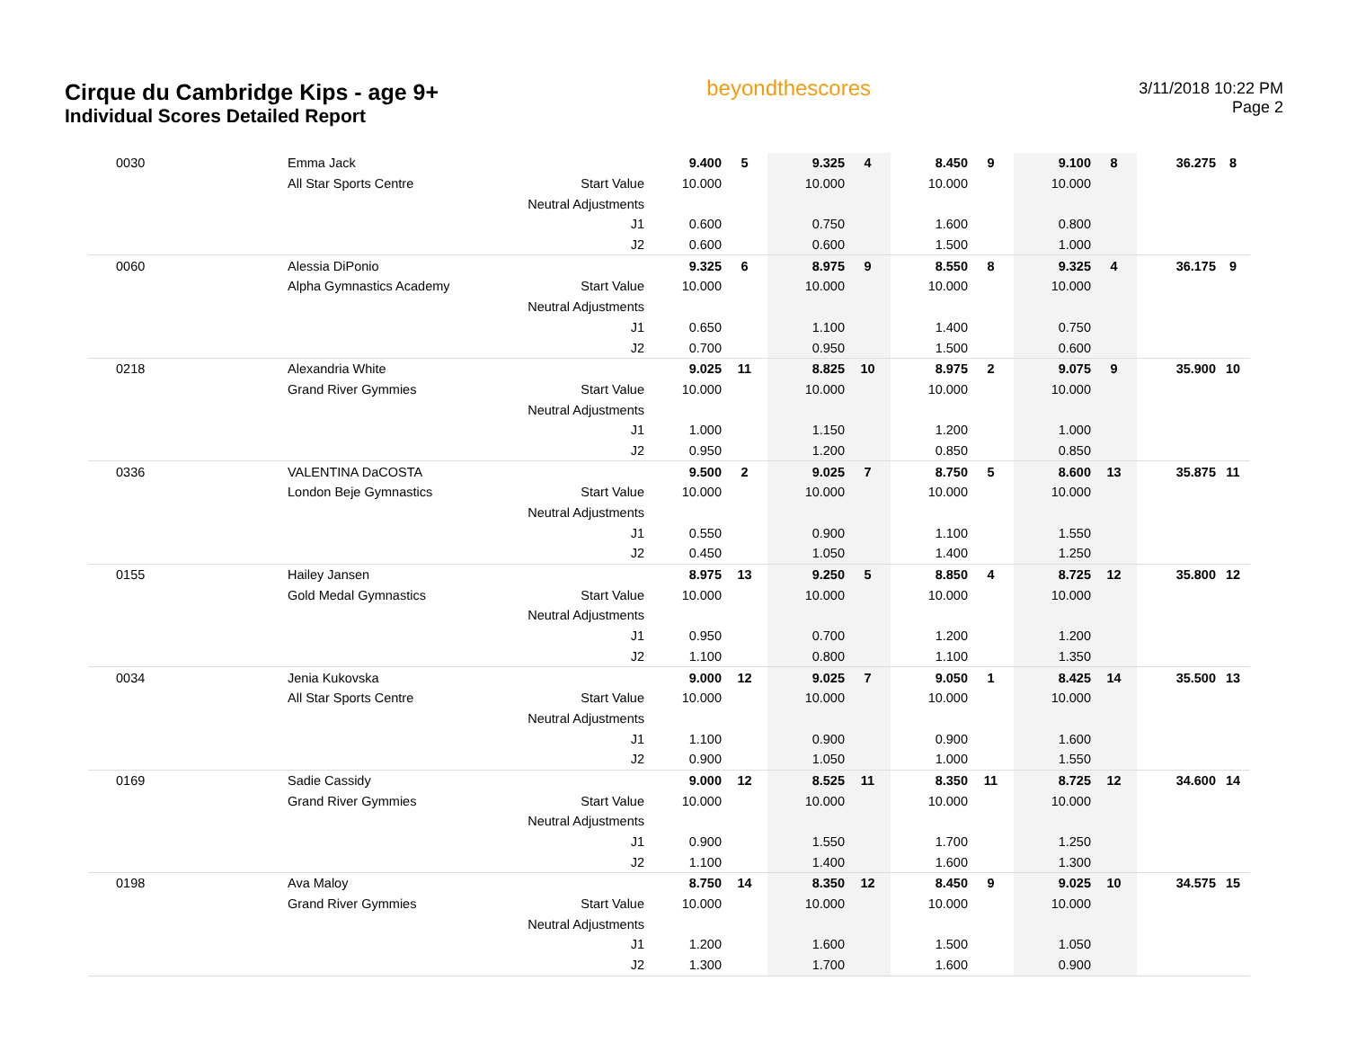Cirque du Cambridge Kips - age 9+
Individual Scores Detailed Report
beyondthescores
3/11/2018 10:22 PM
Page 2
| 0030 | Emma Jack | | 9.400 | 5 | 9.325 | 4 | 8.450 | 9 | 9.100 | 8 | 36.275 | 8 |
| | All Star Sports Centre | Start Value | 10.000 | | 10.000 | | 10.000 | | 10.000 | | | |
| | | Neutral Adjustments | | | | | | | | | | |
| | | J1 | 0.600 | | 0.750 | | 1.600 | | 0.800 | | | |
| | | J2 | 0.600 | | 0.600 | | 1.500 | | 1.000 | | | |
| 0060 | Alessia DiPonio | | 9.325 | 6 | 8.975 | 9 | 8.550 | 8 | 9.325 | 4 | 36.175 | 9 |
| | Alpha Gymnastics Academy | Start Value | 10.000 | | 10.000 | | 10.000 | | 10.000 | | | |
| | | Neutral Adjustments | | | | | | | | | | |
| | | J1 | 0.650 | | 1.100 | | 1.400 | | 0.750 | | | |
| | | J2 | 0.700 | | 0.950 | | 1.500 | | 0.600 | | | |
| 0218 | Alexandria White | | 9.025 | 11 | 8.825 | 10 | 8.975 | 2 | 9.075 | 9 | 35.900 | 10 |
| | Grand River Gymmies | Start Value | 10.000 | | 10.000 | | 10.000 | | 10.000 | | | |
| | | Neutral Adjustments | | | | | | | | | | |
| | | J1 | 1.000 | | 1.150 | | 1.200 | | 1.000 | | | |
| | | J2 | 0.950 | | 1.200 | | 0.850 | | 0.850 | | | |
| 0336 | VALENTINA DaCOSTA | | 9.500 | 2 | 9.025 | 7 | 8.750 | 5 | 8.600 | 13 | 35.875 | 11 |
| | London Beje Gymnastics | Start Value | 10.000 | | 10.000 | | 10.000 | | 10.000 | | | |
| | | Neutral Adjustments | | | | | | | | | | |
| | | J1 | 0.550 | | 0.900 | | 1.100 | | 1.550 | | | |
| | | J2 | 0.450 | | 1.050 | | 1.400 | | 1.250 | | | |
| 0155 | Hailey Jansen | | 8.975 | 13 | 9.250 | 5 | 8.850 | 4 | 8.725 | 12 | 35.800 | 12 |
| | Gold Medal Gymnastics | Start Value | 10.000 | | 10.000 | | 10.000 | | 10.000 | | | |
| | | Neutral Adjustments | | | | | | | | | | |
| | | J1 | 0.950 | | 0.700 | | 1.200 | | 1.200 | | | |
| | | J2 | 1.100 | | 0.800 | | 1.100 | | 1.350 | | | |
| 0034 | Jenia Kukovska | | 9.000 | 12 | 9.025 | 7 | 9.050 | 1 | 8.425 | 14 | 35.500 | 13 |
| | All Star Sports Centre | Start Value | 10.000 | | 10.000 | | 10.000 | | 10.000 | | | |
| | | Neutral Adjustments | | | | | | | | | | |
| | | J1 | 1.100 | | 0.900 | | 0.900 | | 1.600 | | | |
| | | J2 | 0.900 | | 1.050 | | 1.000 | | 1.550 | | | |
| 0169 | Sadie Cassidy | | 9.000 | 12 | 8.525 | 11 | 8.350 | 11 | 8.725 | 12 | 34.600 | 14 |
| | Grand River Gymmies | Start Value | 10.000 | | 10.000 | | 10.000 | | 10.000 | | | |
| | | Neutral Adjustments | | | | | | | | | | |
| | | J1 | 0.900 | | 1.550 | | 1.700 | | 1.250 | | | |
| | | J2 | 1.100 | | 1.400 | | 1.600 | | 1.300 | | | |
| 0198 | Ava Maloy | | 8.750 | 14 | 8.350 | 12 | 8.450 | 9 | 9.025 | 10 | 34.575 | 15 |
| | Grand River Gymmies | Start Value | 10.000 | | 10.000 | | 10.000 | | 10.000 | | | |
| | | Neutral Adjustments | | | | | | | | | | |
| | | J1 | 1.200 | | 1.600 | | 1.500 | | 1.050 | | | |
| | | J2 | 1.300 | | 1.700 | | 1.600 | | 0.900 | | | |